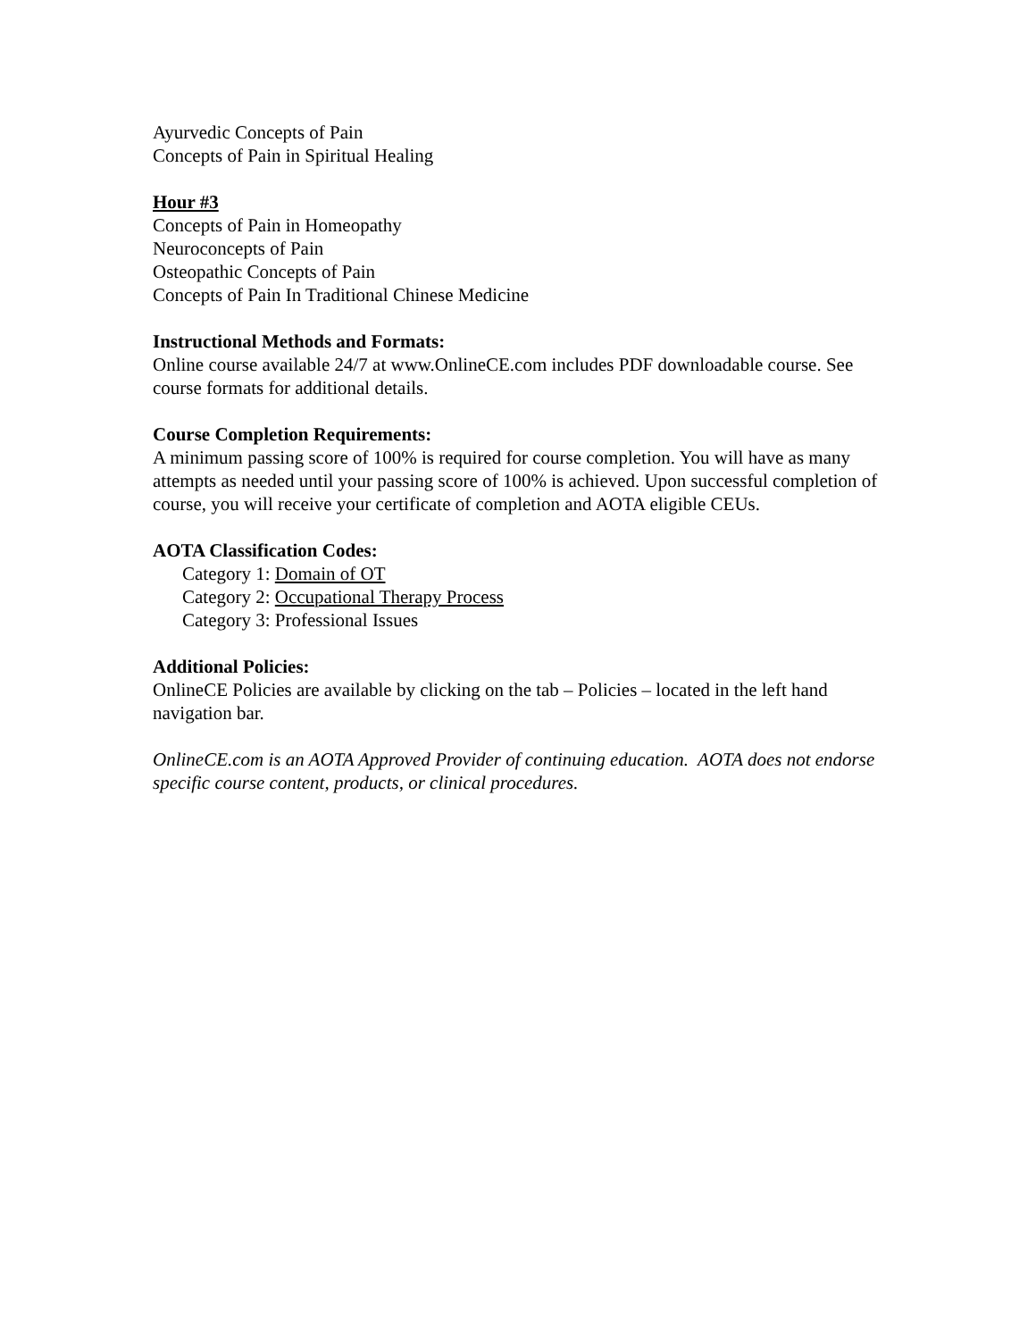Ayurvedic Concepts of Pain
Concepts of Pain in Spiritual Healing
Hour #3
Concepts of Pain in Homeopathy
Neuroconcepts of Pain
Osteopathic Concepts of Pain
Concepts of Pain In Traditional Chinese Medicine
Instructional Methods and Formats:
Online course available 24/7 at www.OnlineCE.com includes PDF downloadable course. See course formats for additional details.
Course Completion Requirements:
A minimum passing score of 100% is required for course completion. You will have as many attempts as needed until your passing score of 100% is achieved. Upon successful completion of course, you will receive your certificate of completion and AOTA eligible CEUs.
AOTA Classification Codes:
Category 1: Domain of OT
Category 2: Occupational Therapy Process
Category 3: Professional Issues
Additional Policies:
OnlineCE Policies are available by clicking on the tab – Policies – located in the left hand navigation bar.
OnlineCE.com is an AOTA Approved Provider of continuing education. AOTA does not endorse specific course content, products, or clinical procedures.